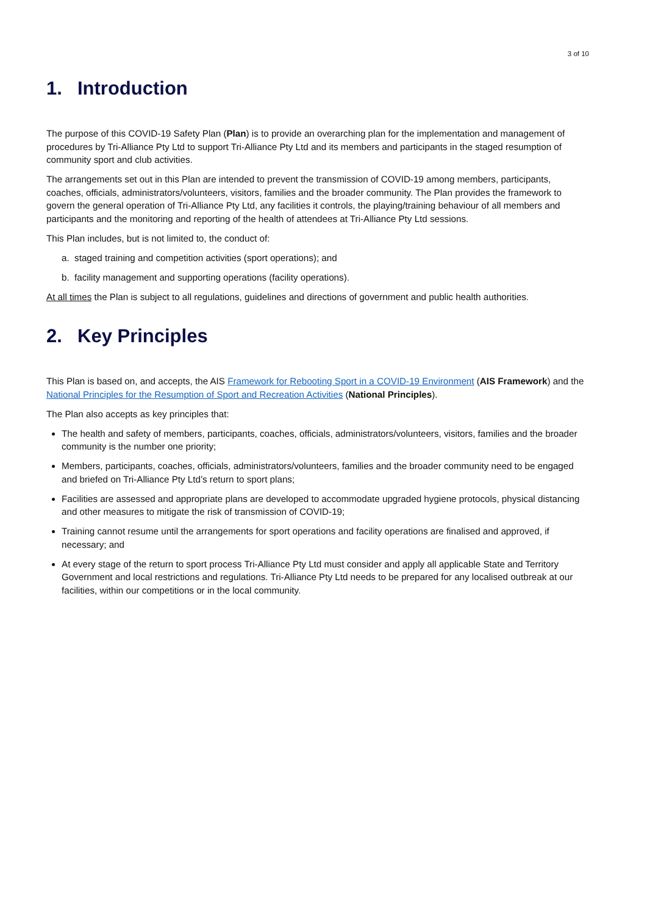3 of 10
1. Introduction
The purpose of this COVID-19 Safety Plan (Plan) is to provide an overarching plan for the implementation and management of procedures by Tri-Alliance Pty Ltd to support Tri-Alliance Pty Ltd and its members and participants in the staged resumption of community sport and club activities.
The arrangements set out in this Plan are intended to prevent the transmission of COVID-19 among members, participants, coaches, officials, administrators/volunteers, visitors, families and the broader community. The Plan provides the framework to govern the general operation of Tri-Alliance Pty Ltd, any facilities it controls, the playing/training behaviour of all members and participants and the monitoring and reporting of the health of attendees at Tri-Alliance Pty Ltd sessions.
This Plan includes, but is not limited to, the conduct of:
a. staged training and competition activities (sport operations); and
b. facility management and supporting operations (facility operations).
At all times the Plan is subject to all regulations, guidelines and directions of government and public health authorities.
2. Key Principles
This Plan is based on, and accepts, the AIS Framework for Rebooting Sport in a COVID-19 Environment (AIS Framework) and the National Principles for the Resumption of Sport and Recreation Activities (National Principles).
The Plan also accepts as key principles that:
The health and safety of members, participants, coaches, officials, administrators/volunteers, visitors, families and the broader community is the number one priority;
Members, participants, coaches, officials, administrators/volunteers, families and the broader community need to be engaged and briefed on Tri-Alliance Pty Ltd’s return to sport plans;
Facilities are assessed and appropriate plans are developed to accommodate upgraded hygiene protocols, physical distancing and other measures to mitigate the risk of transmission of COVID-19;
Training cannot resume until the arrangements for sport operations and facility operations are finalised and approved, if necessary; and
At every stage of the return to sport process Tri-Alliance Pty Ltd must consider and apply all applicable State and Territory Government and local restrictions and regulations. Tri-Alliance Pty Ltd needs to be prepared for any localised outbreak at our facilities, within our competitions or in the local community.